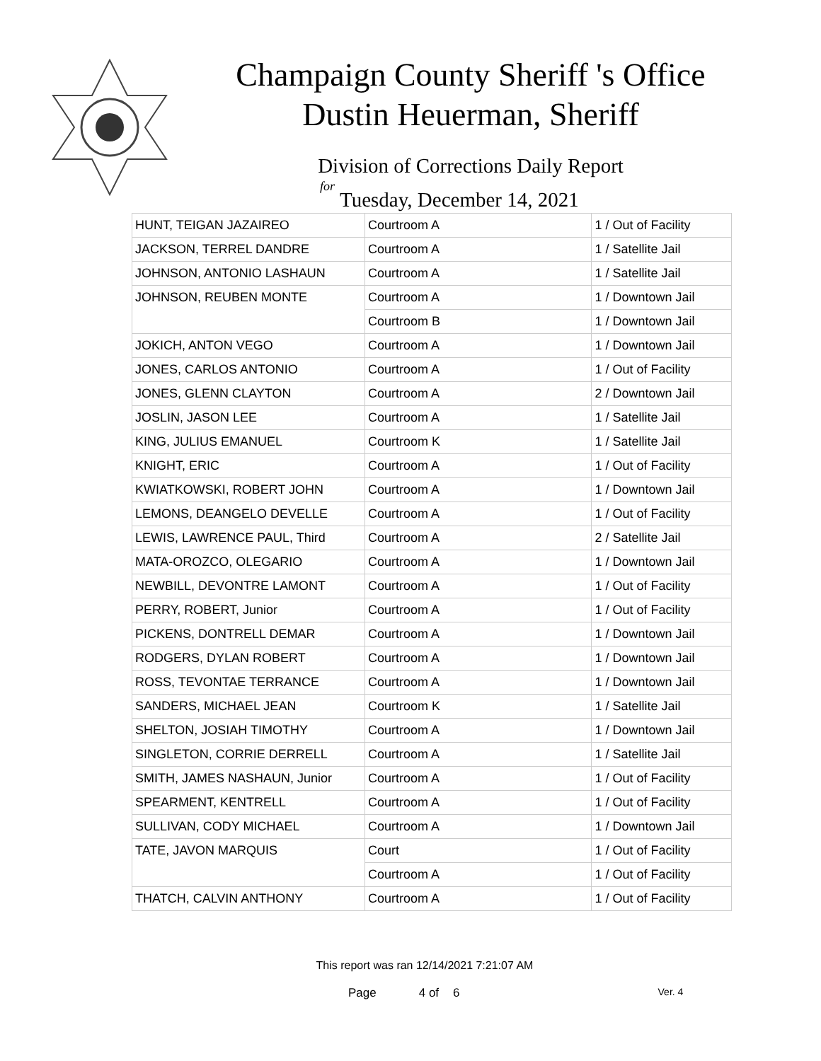Champaign County Sheriff 's Office
Dustin Heuerman, Sheriff
Division of Corrections Daily Report
for
Tuesday, December 14, 2021
| HUNT, TEIGAN JAZAIREO | Courtroom A | 1 / Out of Facility |
| JACKSON, TERREL DANDRE | Courtroom A | 1 / Satellite Jail |
| JOHNSON, ANTONIO LASHAUN | Courtroom A | 1 / Satellite Jail |
| JOHNSON, REUBEN MONTE | Courtroom A | 1 / Downtown Jail |
| | Courtroom B | 1 / Downtown Jail |
| JOKICH, ANTON VEGO | Courtroom A | 1 / Downtown Jail |
| JONES, CARLOS ANTONIO | Courtroom A | 1 / Out of Facility |
| JONES, GLENN CLAYTON | Courtroom A | 2 / Downtown Jail |
| JOSLIN, JASON LEE | Courtroom A | 1 / Satellite Jail |
| KING, JULIUS EMANUEL | Courtroom K | 1 / Satellite Jail |
| KNIGHT, ERIC | Courtroom A | 1 / Out of Facility |
| KWIATKOWSKI, ROBERT JOHN | Courtroom A | 1 / Downtown Jail |
| LEMONS, DEANGELO DEVELLE | Courtroom A | 1 / Out of Facility |
| LEWIS, LAWRENCE PAUL, Third | Courtroom A | 2 / Satellite Jail |
| MATA-OROZCO, OLEGARIO | Courtroom A | 1 / Downtown Jail |
| NEWBILL, DEVONTRE LAMONT | Courtroom A | 1 / Out of Facility |
| PERRY, ROBERT, Junior | Courtroom A | 1 / Out of Facility |
| PICKENS, DONTRELL DEMAR | Courtroom A | 1 / Downtown Jail |
| RODGERS, DYLAN ROBERT | Courtroom A | 1 / Downtown Jail |
| ROSS, TEVONTAE TERRANCE | Courtroom A | 1 / Downtown Jail |
| SANDERS, MICHAEL JEAN | Courtroom K | 1 / Satellite Jail |
| SHELTON, JOSIAH TIMOTHY | Courtroom A | 1 / Downtown Jail |
| SINGLETON, CORRIE DERRELL | Courtroom A | 1 / Satellite Jail |
| SMITH, JAMES NASHAUN, Junior | Courtroom A | 1 / Out of Facility |
| SPEARMENT, KENTRELL | Courtroom A | 1 / Out of Facility |
| SULLIVAN, CODY MICHAEL | Courtroom A | 1 / Downtown Jail |
| TATE, JAVON MARQUIS | Court | 1 / Out of Facility |
| | Courtroom A | 1 / Out of Facility |
| THATCH, CALVIN ANTHONY | Courtroom A | 1 / Out of Facility |
This report was ran 12/14/2021 7:21:07 AM
Page 4 of 6 Ver. 4